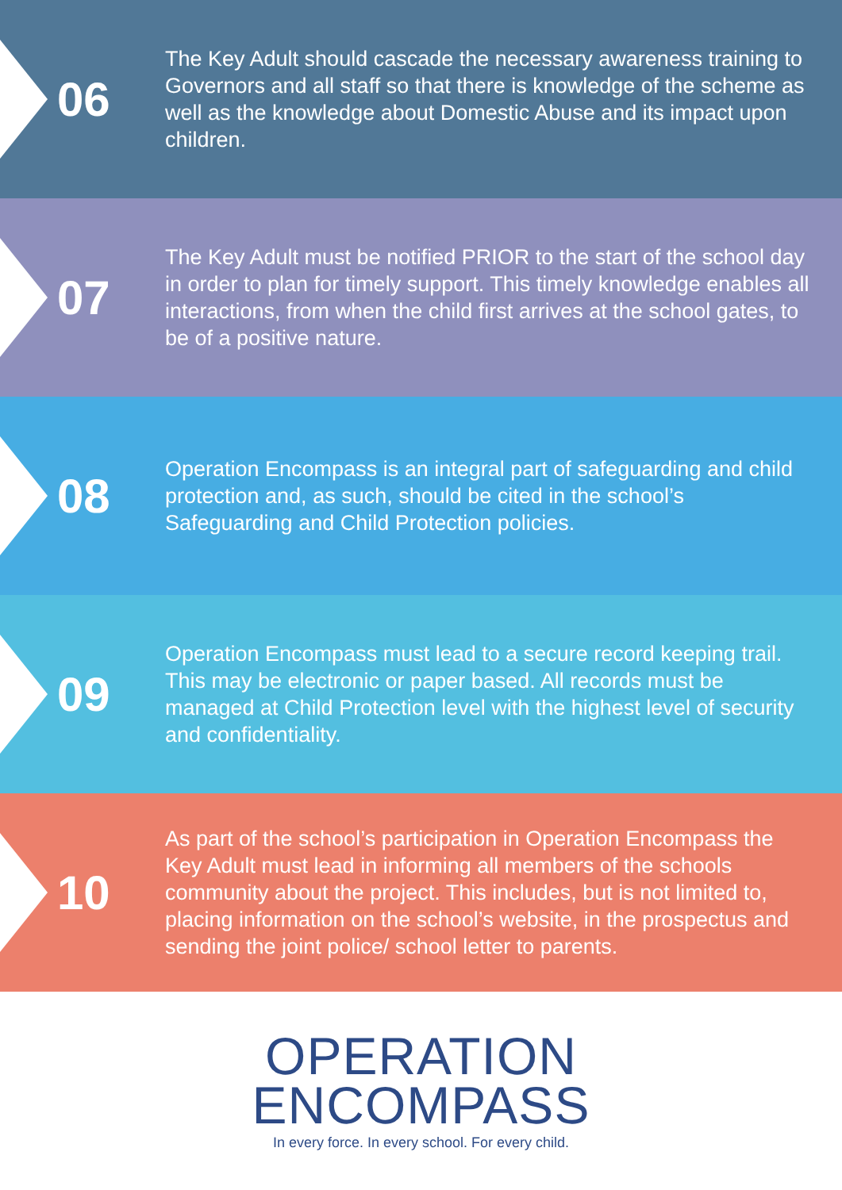06
The Key Adult should cascade the necessary awareness training to Governors and all staff so that there is knowledge of the scheme as well as the knowledge about Domestic Abuse and its impact upon children.
07
The Key Adult must be notified PRIOR to the start of the school day in order to plan for timely support. This timely knowledge enables all interactions, from when the child first arrives at the school gates, to be of a positive nature.
08
Operation Encompass is an integral part of safeguarding and child protection and, as such, should be cited in the school’s Safeguarding and Child Protection policies.
09
Operation Encompass must lead to a secure record keeping trail. This may be electronic or paper based. All records must be managed at Child Protection level with the highest level of security and confidentiality.
10
As part of the school’s participation in Operation Encompass the Key Adult must lead in informing all members of the schools community about the project. This includes, but is not limited to, placing information on the school’s website, in the prospectus and sending the joint police/ school letter to parents.
OPERATION
ENCOMPASS
In every force. In every school. For every child.